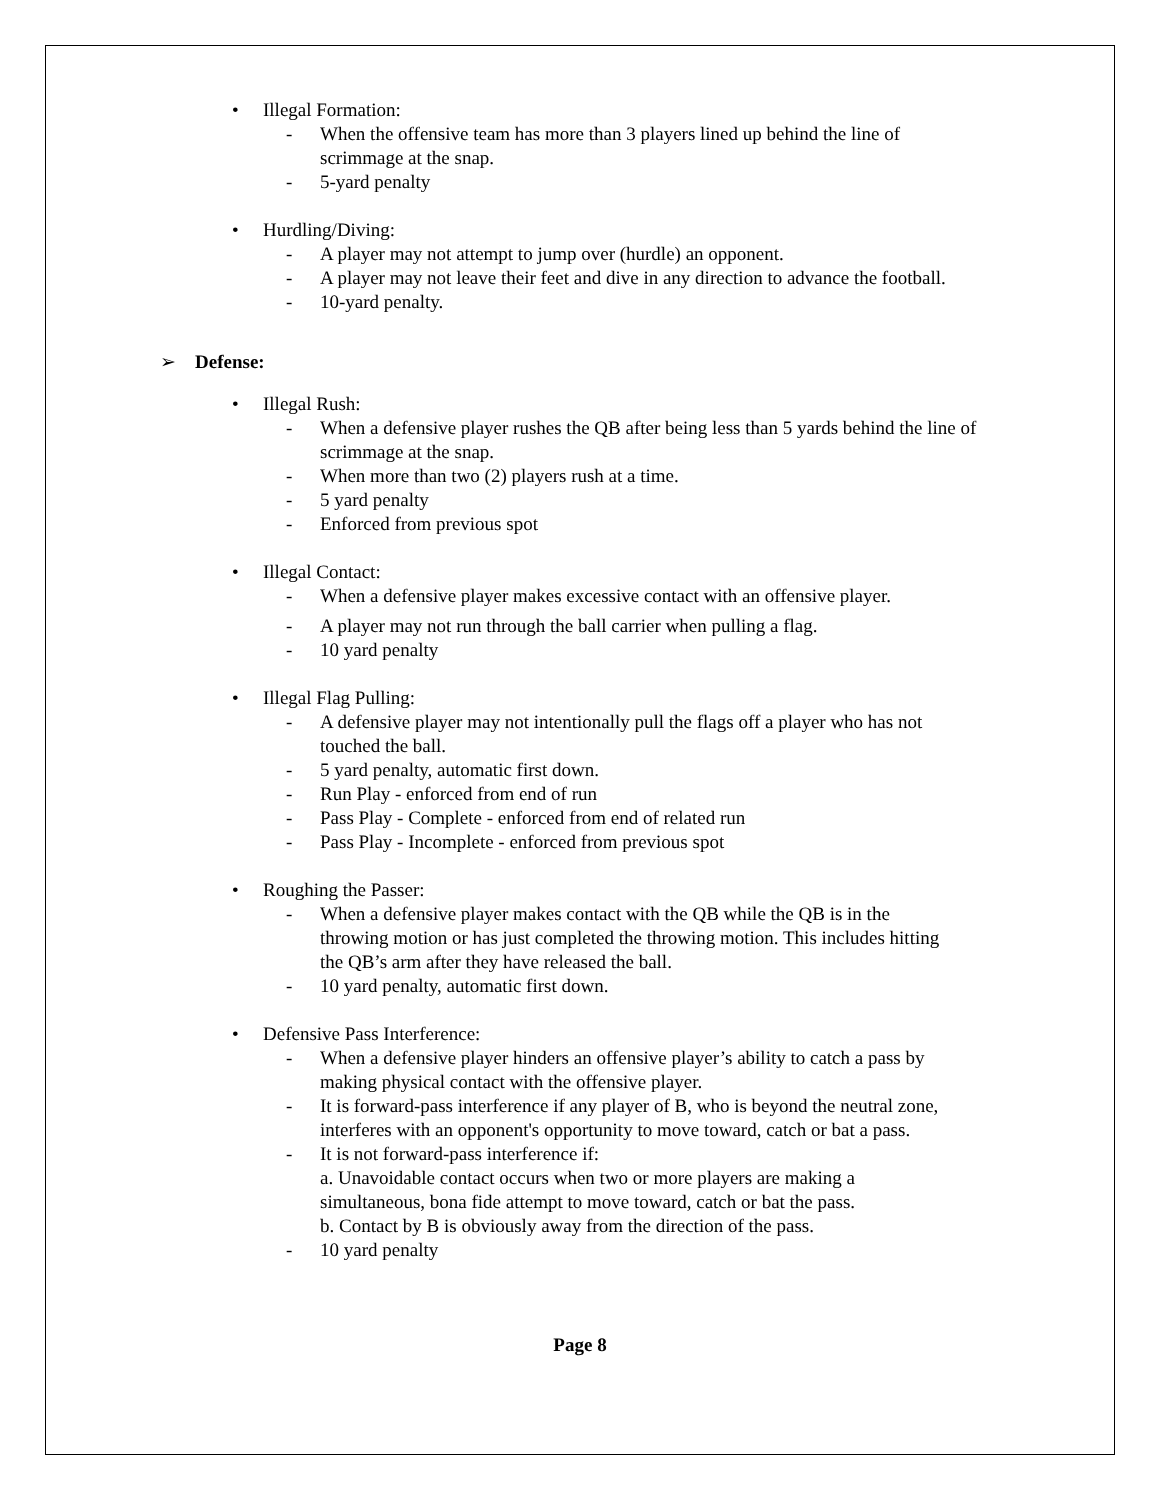• Illegal Formation:
- When the offensive team has more than 3 players lined up behind the line of scrimmage at the snap.
- 5-yard penalty
• Hurdling/Diving:
- A player may not attempt to jump over (hurdle) an opponent.
- A player may not leave their feet and dive in any direction to advance the football.
- 10-yard penalty.
➢ Defense:
• Illegal Rush:
- When a defensive player rushes the QB after being less than 5 yards behind the line of scrimmage at the snap.
- When more than two (2) players rush at a time.
- 5 yard penalty
- Enforced from previous spot
• Illegal Contact:
- When a defensive player makes excessive contact with an offensive player.
- A player may not run through the ball carrier when pulling a flag.
- 10 yard penalty
• Illegal Flag Pulling:
- A defensive player may not intentionally pull the flags off a player who has not touched the ball.
- 5 yard penalty, automatic first down.
- Run Play - enforced from end of run
- Pass Play - Complete - enforced from end of related run
- Pass Play - Incomplete - enforced from previous spot
• Roughing the Passer:
- When a defensive player makes contact with the QB while the QB is in the throwing motion or has just completed the throwing motion. This includes hitting the QB’s arm after they have released the ball.
- 10 yard penalty, automatic first down.
• Defensive Pass Interference:
- When a defensive player hinders an offensive player’s ability to catch a pass by making physical contact with the offensive player.
- It is forward-pass interference if any player of B, who is beyond the neutral zone, interferes with an opponent's opportunity to move toward, catch or bat a pass.
- It is not forward-pass interference if:
a. Unavoidable contact occurs when two or more players are making a simultaneous, bona fide attempt to move toward, catch or bat the pass.
b. Contact by B is obviously away from the direction of the pass.
- 10 yard penalty
Page 8